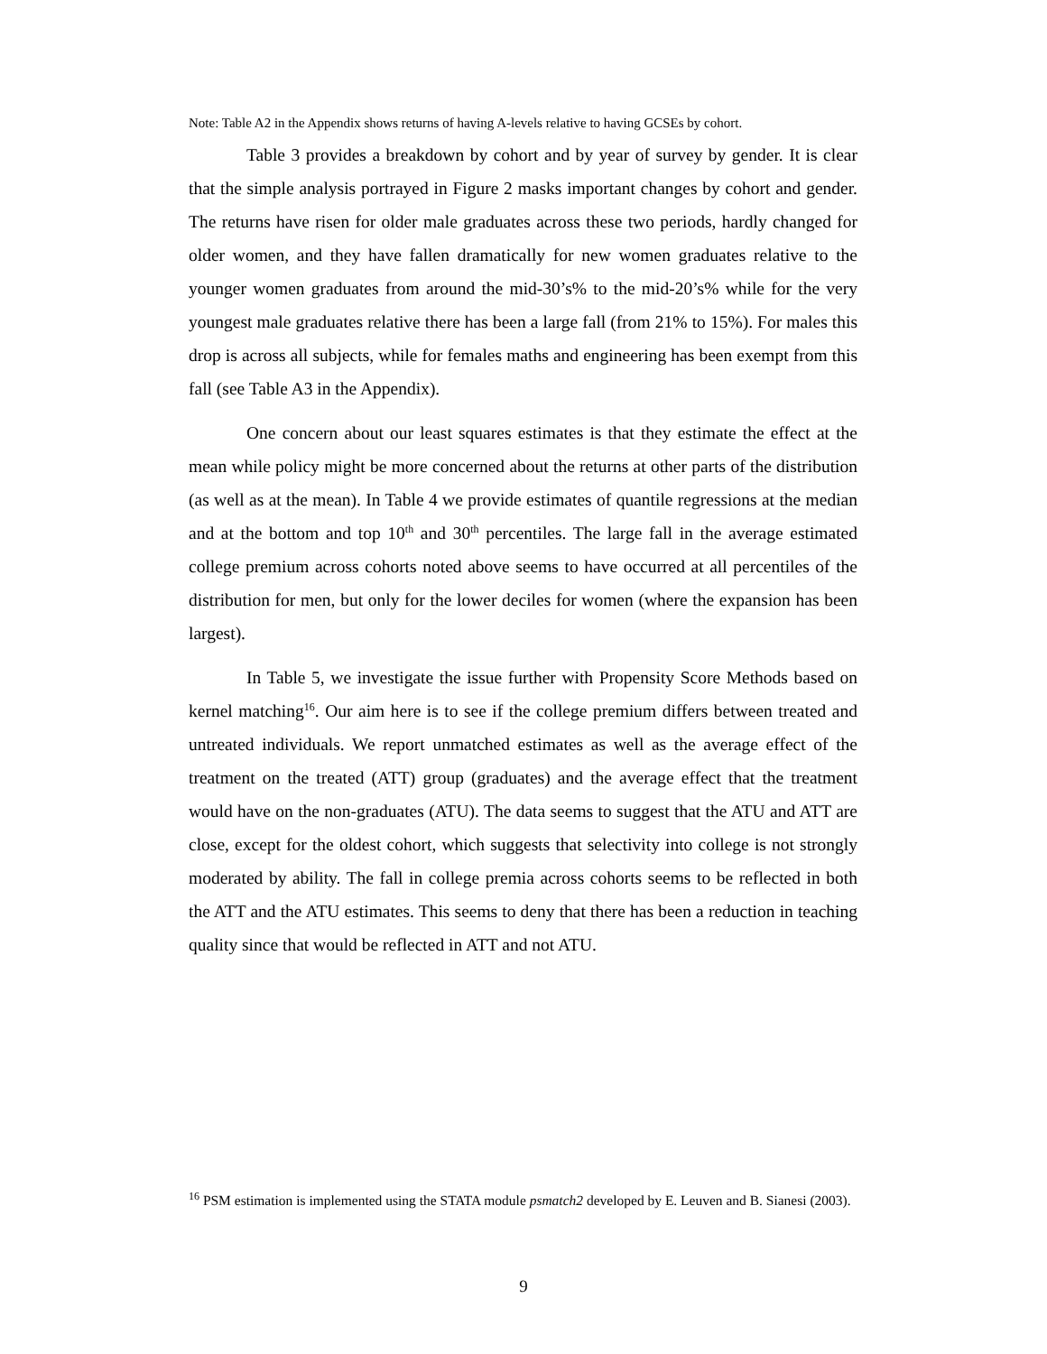Note: Table A2 in the Appendix shows returns of having A-levels relative to having GCSEs by cohort.
Table 3 provides a breakdown by cohort and by year of survey by gender. It is clear that the simple analysis portrayed in Figure 2 masks important changes by cohort and gender. The returns have risen for older male graduates across these two periods, hardly changed for older women, and they have fallen dramatically for new women graduates relative to the younger women graduates from around the mid-30’s% to the mid-20’s% while for the very youngest male graduates relative there has been a large fall (from 21% to 15%). For males this drop is across all subjects, while for females maths and engineering has been exempt from this fall (see Table A3 in the Appendix).
One concern about our least squares estimates is that they estimate the effect at the mean while policy might be more concerned about the returns at other parts of the distribution (as well as at the mean). In Table 4 we provide estimates of quantile regressions at the median and at the bottom and top 10<sup>th</sup> and 30<sup>th</sup> percentiles. The large fall in the average estimated college premium across cohorts noted above seems to have occurred at all percentiles of the distribution for men, but only for the lower deciles for women (where the expansion has been largest).
In Table 5, we investigate the issue further with Propensity Score Methods based on kernel matching<sup>16</sup>. Our aim here is to see if the college premium differs between treated and untreated individuals. We report unmatched estimates as well as the average effect of the treatment on the treated (ATT) group (graduates) and the average effect that the treatment would have on the non-graduates (ATU). The data seems to suggest that the ATU and ATT are close, except for the oldest cohort, which suggests that selectivity into college is not strongly moderated by ability. The fall in college premia across cohorts seems to be reflected in both the ATT and the ATU estimates. This seems to deny that there has been a reduction in teaching quality since that would be reflected in ATT and not ATU.
<sup>16</sup> PSM estimation is implemented using the STATA module psmatch2 developed by E. Leuven and B. Sianesi (2003).
9